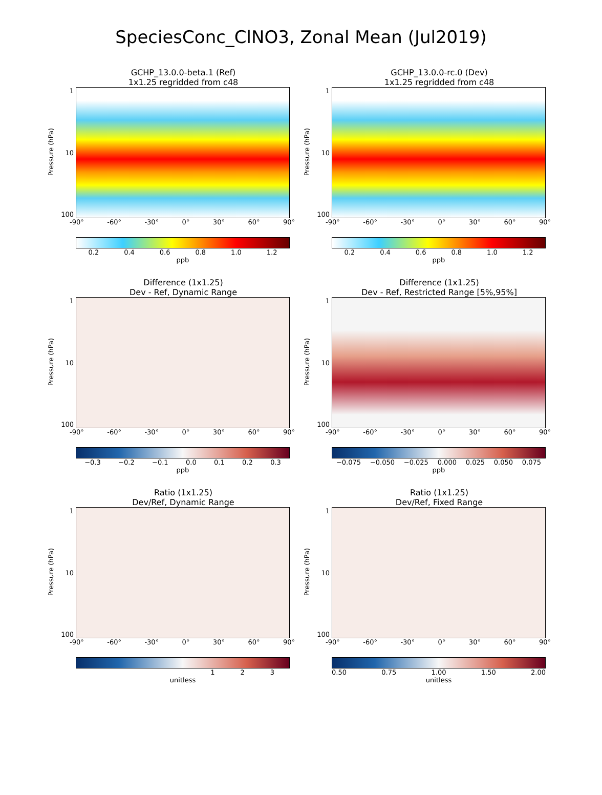SpeciesConc_ClNO3, Zonal Mean (Jul2019)
GCHP_13.0.0-beta.1 (Ref)
1x1.25 regridded from c48
Pressure (hPa)
1
10
100
-90° -60° -30° 0° 30° 60° 90°
0.2 0.4 0.6 0.8 1.0 1.2
ppb
GCHP_13.0.0-rc.0 (Dev)
1x1.25 regridded from c48
Pressure (hPa)
1
10
100
-90° -60° -30° 0° 30° 60° 90°
0.2 0.4 0.6 0.8 1.0 1.2
ppb
Difference (1x1.25)
Dev - Ref, Dynamic Range
Pressure (hPa)
1
10
100
-90° -60° -30° 0° 30° 60° 90°
−0.3 −0.2 −0.1 0.0 0.1 0.2 0.3
ppb
Difference (1x1.25)
Dev - Ref, Restricted Range [5%,95%]
Pressure (hPa)
1
10
100
-90° -60° -30° 0° 30° 60° 90°
−0.075 −0.050 −0.025 0.000 0.025 0.050 0.075
ppb
Ratio (1x1.25)
Dev/Ref, Dynamic Range
Pressure (hPa)
1
10
100
-90° -60° -30° 0° 30° 60° 90°
1 2 3
unitless
Ratio (1x1.25)
Dev/Ref, Fixed Range
Pressure (hPa)
1
10
100
-90° -60° -30° 0° 30° 60° 90°
0.50 0.75 1.00 1.50 2.00
unitless